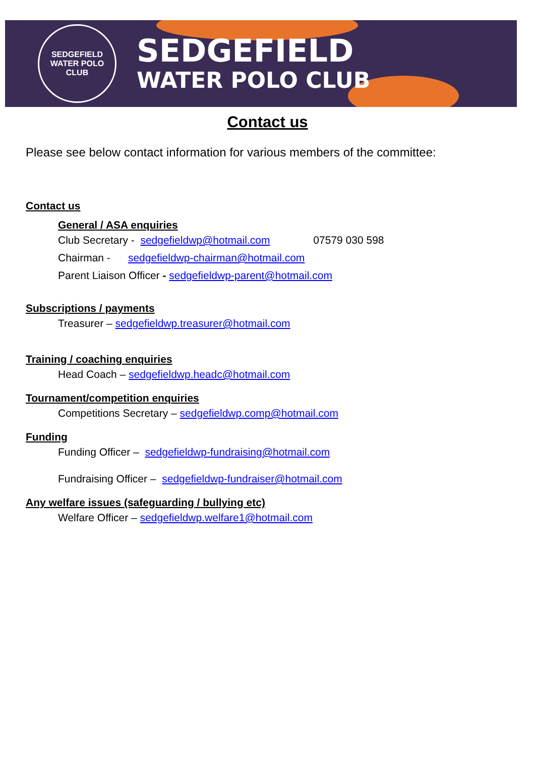SEDGEFIELD
WATER POLO CLUB
SEDGEFIELD
WATER POLO CLUB
Contact us
Please see below contact information for various members of the committee:
Contact us
General / ASA enquiries
Club Secretary - sedgefieldwp@hotmail.com 07579 030 598
Chairman - sedgefieldwp-chairman@hotmail.com
Parent Liaison Officer - sedgefieldwp-parent@hotmail.com
Subscriptions / payments
Treasurer – sedgefieldwp.treasurer@hotmail.com
Training / coaching enquiries
Head Coach – sedgefieldwp.headc@hotmail.com
Tournament/competition enquiries
Competitions Secretary – sedgefieldwp.comp@hotmail.com
Funding
Funding Officer – sedgefieldwp-fundraising@hotmail.com
Fundraising Officer – sedgefieldwp-fundraiser@hotmail.com
Any welfare issues (safeguarding / bullying etc)
Welfare Officer – sedgefieldwp.welfare1@hotmail.com